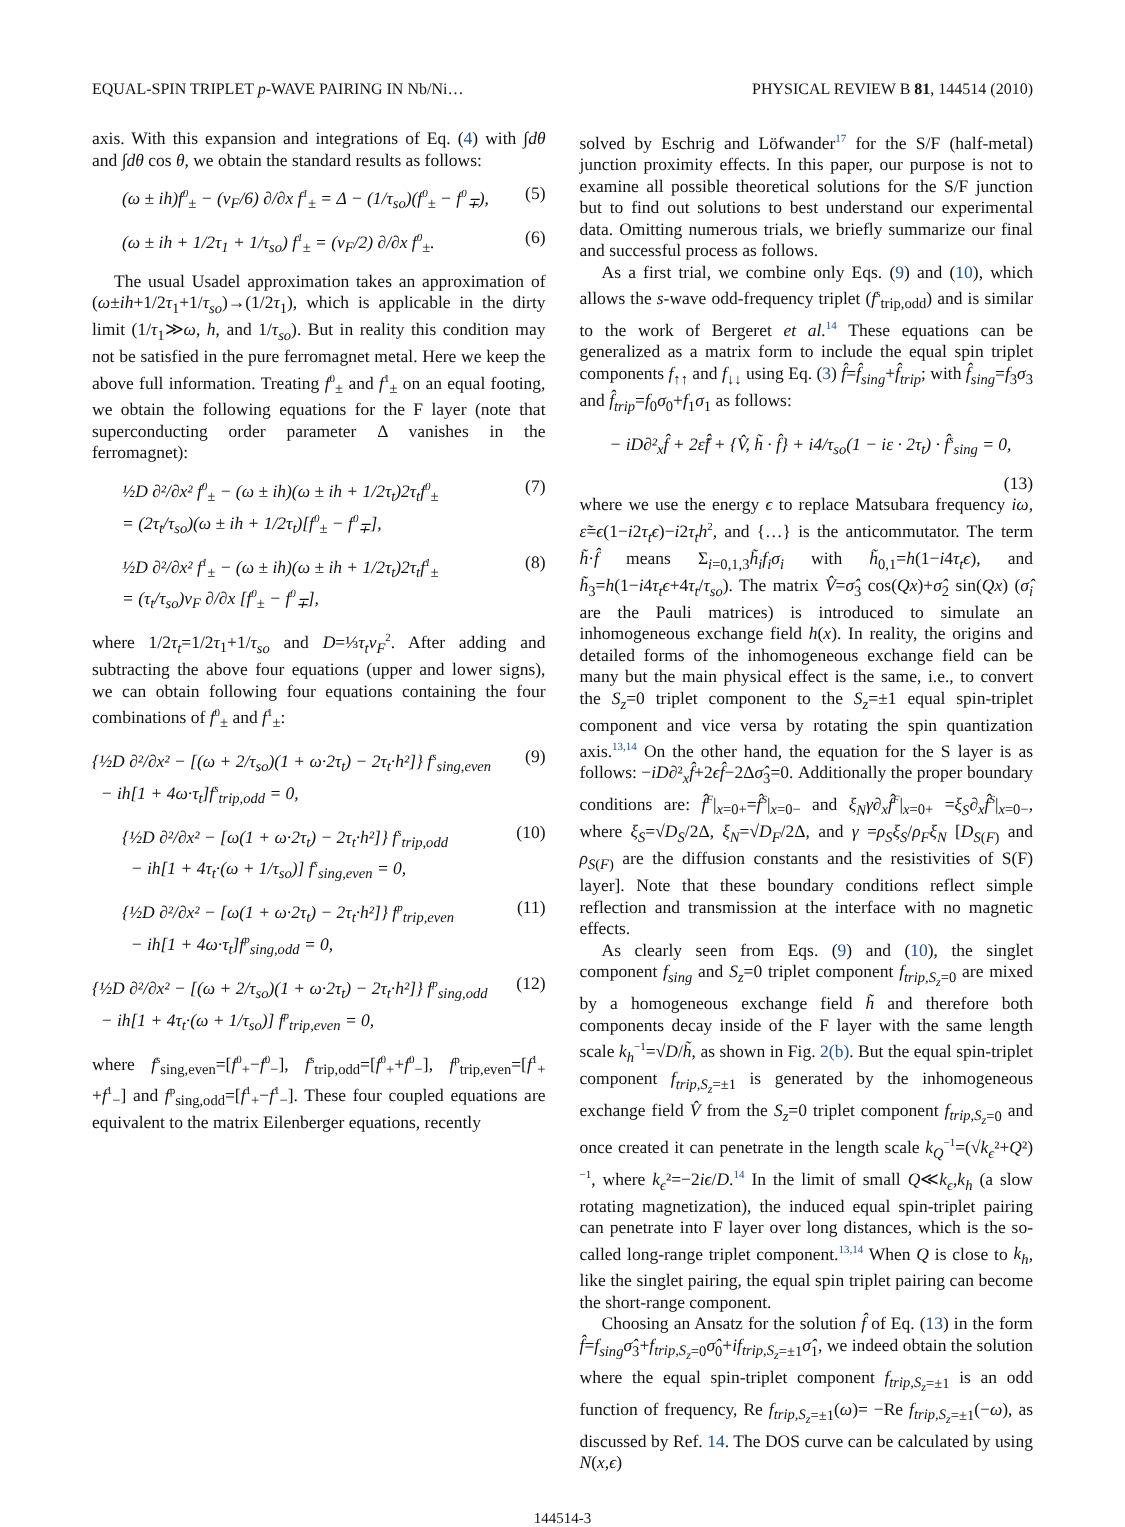EQUAL-SPIN TRIPLET p-WAVE PAIRING IN Nb/Ni… PHYSICAL REVIEW B 81, 144514 (2010)
axis. With this expansion and integrations of Eq. (4) with ∫dθ and ∫dθ cos θ, we obtain the standard results as follows:
(ω ± ih)f<sup>0</sup><sub>±</sub> − (v<sub>F</sub>/6) ∂/∂x f<sup>1</sup><sub>±</sub> = Δ − (1/τ<sub>so</sub>)(f<sup>0</sup><sub>±</sub> − f<sup>0</sup><sub>∓</sub>), (5)
(ω ± ih + 1/2τ<sub>1</sub> + 1/τ<sub>so</sub>) f<sup>1</sup><sub>±</sub> = (v<sub>F</sub>/2) ∂/∂x f<sup>0</sup><sub>±</sub>. (6)
The usual Usadel approximation takes an approximation of (ω±ih+1/2τ<sub>1</sub>+1/τ<sub>so</sub>)→(1/2τ<sub>1</sub>), which is applicable in the dirty limit (1/τ<sub>1</sub>≫ω, h, and 1/τ<sub>so</sub>). But in reality this condition may not be satisfied in the pure ferromagnet metal. Here we keep the above full information. Treating f<sup>0</sup><sub>±</sub> and f<sup>1</sup><sub>±</sub> on an equal footing, we obtain the following equations for the F layer (note that superconducting order parameter Δ vanishes in the ferromagnet):
½D ∂²/∂x² f<sup>0</sup><sub>±</sub> − (ω ± ih)(ω ± ih + 1/2τ<sub>t</sub>)2τ<sub>t</sub>f<sup>0</sup><sub>±</sub>
= (2τ<sub>t</sub>/τ<sub>so</sub>)(ω ± ih + 1/2τ<sub>t</sub>)[f<sup>0</sup><sub>±</sub> − f<sup>0</sup><sub>∓</sub>], (7)
½D ∂²/∂x² f<sup>1</sup><sub>±</sub> − (ω ± ih)(ω ± ih + 1/2τ<sub>t</sub>)2τ<sub>t</sub>f<sup>1</sup><sub>±</sub>
= (τ<sub>t</sub>/τ<sub>so</sub>)v<sub>F</sub> ∂/∂x [f<sup>0</sup><sub>±</sub> − f<sup>0</sup><sub>∓</sub>], (8)
where 1/2τ<sub>t</sub>=1/2τ<sub>1</sub>+1/τ<sub>so</sub> and D=⅓τ<sub>t</sub>v<sub>F</sub><sup>2</sup>. After adding and subtracting the above four equations (upper and lower signs), we can obtain following four equations containing the four combinations of f<sup>0</sup><sub>±</sub> and f<sup>1</sup><sub>±</sub>:
{½D ∂²/∂x² − [(ω + 2/τ<sub>so</sub>)(1 + ω·2τ<sub>t</sub>) − 2τ<sub>t</sub>·h²]} f<sup>s</sup><sub>sing,even</sub>
− ih[1 + 4ω·τ<sub>t</sub>]f<sup>s</sup><sub>trip,odd</sub> = 0, (9)
{½D ∂²/∂x² − [ω(1 + ω·2τ<sub>t</sub>) − 2τ<sub>t</sub>·h²]} f<sup>s</sup><sub>trip,odd</sub>
− ih[1 + 4τ<sub>t</sub>·(ω + 1/τ<sub>so</sub>)] f<sup>s</sup><sub>sing,even</sub> = 0, (10)
{½D ∂²/∂x² − [ω(1 + ω·2τ<sub>t</sub>) − 2τ<sub>t</sub>·h²]} f<sup>p</sup><sub>trip,even</sub>
− ih[1 + 4ω·τ<sub>t</sub>]f<sup>p</sup><sub>sing,odd</sub> = 0, (11)
{½D ∂²/∂x² − [(ω + 2/τ<sub>so</sub>)(1 + ω·2τ<sub>t</sub>) − 2τ<sub>t</sub>·h²]} f<sup>p</sup><sub>sing,odd</sub>
− ih[1 + 4τ<sub>t</sub>·(ω + 1/τ<sub>so</sub>)] f<sup>p</sup><sub>trip,even</sub> = 0, (12)
where f<sup>s</sup><sub>sing,even</sub>=[f<sup>0</sup><sub>+</sub>−f<sup>0</sup><sub>−</sub>], f<sup>s</sup><sub>trip,odd</sub>=[f<sup>0</sup><sub>+</sub>+f<sup>0</sup><sub>−</sub>], f<sup>p</sup><sub>trip,even</sub>=[f<sup>1</sup><sub>+</sub> +f<sup>1</sup><sub>−</sub>] and f<sup>p</sup><sub>sing,odd</sub>=[f<sup>1</sup><sub>+</sub>−f<sup>1</sup><sub>−</sub>]. These four coupled equations are equivalent to the matrix Eilenberger equations, recently
solved by Eschrig and Löfwander<sup>17</sup> for the S/F (half-metal) junction proximity effects. In this paper, our purpose is not to examine all possible theoretical solutions for the S/F junction but to find out solutions to best understand our experimental data. Omitting numerous trials, we briefly summarize our final and successful process as follows.
As a first trial, we combine only Eqs. (9) and (10), which allows the s-wave odd-frequency triplet (f<sup>s</sup><sub>trip,odd</sub>) and is similar to the work of Bergeret et al.<sup>14</sup> These equations can be generalized as a matrix form to include the equal spin triplet components f<sub>↑↑</sub> and f<sub>↓↓</sub> using Eq. (3) f̂=f̂<sub>sing</sub>+f̂<sub>trip</sub>; with f̂<sub>sing</sub>=f<sub>3</sub>σ<sub>3</sub> and f̂<sub>trip</sub>=f<sub>0</sub>σ<sub>0</sub>+f<sub>1</sub>σ<sub>1</sub> as follows:
− iD∂²<sub>x</sub>f̂ + 2ε̃f̂ + {V̂, h̃ · f̂} + i4/τ<sub>so</sub>(1 − iε · 2τ<sub>t</sub>) · f̂<sup>s</sup><sub>sing</sub> = 0,
(13)
where we use the energy ϵ to replace Matsubara frequency iω, ε̃=ϵ(1−i2τ<sub>t</sub>ϵ)−i2τ<sub>t</sub>h<sup>2</sup>, and {…} is the anticommutator. The term h̃·f̂ means Σ<sub>i=0,1,3</sub>h̃<sub>i</sub>f<sub>i</sub>σ<sub>i</sub> with h̃<sub>0,1</sub>=h(1−i4τ<sub>t</sub>ϵ), and h̃<sub>3</sub>=h(1−i4τ<sub>t</sub>ϵ+4τ<sub>t</sub>/τ<sub>so</sub>). The matrix V̂=σ̂<sub>3</sub> cos(Qx)+σ̂<sub>2</sub> sin(Qx) (σ̂<sub>i</sub> are the Pauli matrices) is introduced to simulate an inhomogeneous exchange field h(x). In reality, the origins and detailed forms of the inhomogeneous exchange field can be many but the main physical effect is the same, i.e., to convert the S<sub>z</sub>=0 triplet component to the S<sub>z</sub>=±1 equal spin-triplet component and vice versa by rotating the spin quantization axis.<sup>13,14</sup> On the other hand, the equation for the S layer is as follows: −iD∂²<sub>x</sub>f̂+2ϵf̂−2Δσ̂<sub>3</sub>=0. Additionally the proper boundary conditions are: f̂<sup>F</sup>|<sub>x=0+</sub>=f̂<sup>S</sup>|<sub>x=0−</sub> and ξ<sub>N</sub>γ∂<sub>x</sub>f̂<sup>F</sup>|<sub>x=0+</sub> =ξ<sub>S</sub>∂<sub>x</sub>f̂<sup>S</sup>|<sub>x=0−</sub>, where ξ<sub>S</sub>=√D<sub>S</sub>/2Δ, ξ<sub>N</sub>=√D<sub>F</sub>/2Δ, and γ =ρ<sub>S</sub>ξ<sub>S</sub>/ρ<sub>F</sub>ξ<sub>N</sub> [D<sub>S(F)</sub> and ρ<sub>S(F)</sub> are the diffusion constants and the resistivities of S(F) layer]. Note that these boundary conditions reflect simple reflection and transmission at the interface with no magnetic effects.
As clearly seen from Eqs. (9) and (10), the singlet component f<sub>sing</sub> and S<sub>z</sub>=0 triplet component f<sub>trip,S<sub>z</sub>=0</sub> are mixed by a homogeneous exchange field h̃ and therefore both components decay inside of the F layer with the same length scale k<sub>h</sub><sup>−1</sup>=√D/h̃, as shown in Fig. 2(b). But the equal spin-triplet component f<sub>trip,S<sub>z</sub>=±1</sub> is generated by the inhomogeneous exchange field V̂ from the S<sub>z</sub>=0 triplet component f<sub>trip,S<sub>z</sub>=0</sub> and once created it can penetrate in the length scale k<sub>Q</sub><sup>−1</sup>=(√k<sub>ϵ</sub>²+Q²)<sup>−1</sup>, where k<sub>ϵ</sub>²=−2iϵ/D.<sup>14</sup> In the limit of small Q≪k<sub>ϵ</sub>,k<sub>h</sub> (a slow rotating magnetization), the induced equal spin-triplet pairing can penetrate into F layer over long distances, which is the so-called long-range triplet component.<sup>13,14</sup> When Q is close to k<sub>h</sub>, like the singlet pairing, the equal spin triplet pairing can become the short-range component.
Choosing an Ansatz for the solution f̂ of Eq. (13) in the form f̂=f<sub>sing</sub>σ̂<sub>3</sub>+f<sub>trip,S<sub>z</sub>=0</sub>σ̂<sub>0</sub>+if<sub>trip,S<sub>z</sub>=±1</sub>σ̂<sub>1</sub>, we indeed obtain the solution where the equal spin-triplet component f<sub>trip,S<sub>z</sub>=±1</sub> is an odd function of frequency, Re f<sub>trip,S<sub>z</sub>=±1</sub>(ω)= −Re f<sub>trip,S<sub>z</sub>=±1</sub>(−ω), as discussed by Ref. 14. The DOS curve can be calculated by using N(x,ϵ)
144514-3